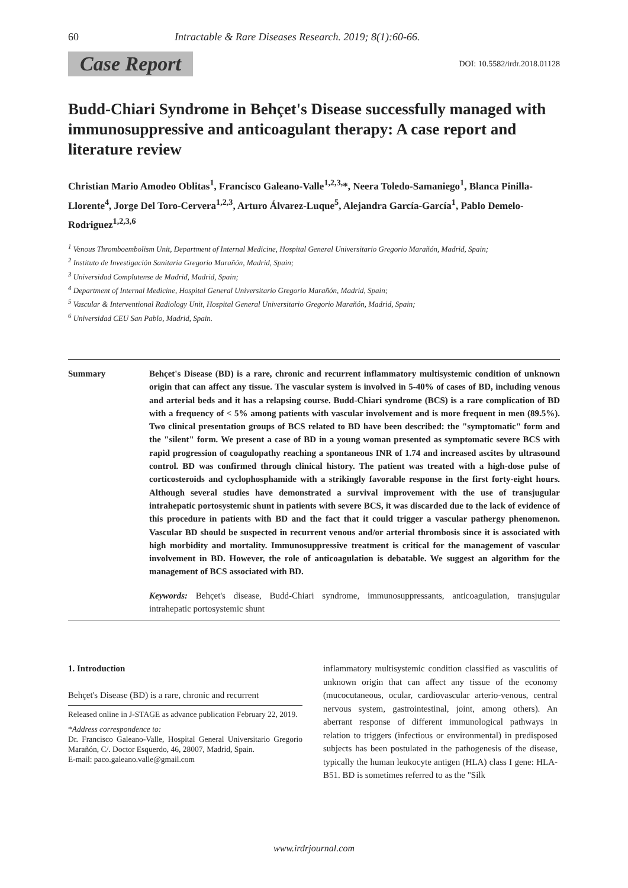60 Intractable & Rare Diseases Research. 2019; 8(1):60-66.
Case Report DOI: 10.5582/irdr.2018.01128
Budd-Chiari Syndrome in Behçet's Disease successfully managed with immunosuppressive and anticoagulant therapy: A case report and literature review
Christian Mario Amodeo Oblitas<sup>1</sup>, Francisco Galeano-Valle<sup>1,2,3,</sup>*, Neera Toledo-Samaniego<sup>1</sup>, Blanca Pinilla-Llorente<sup>4</sup>, Jorge Del Toro-Cervera<sup>1,2,3</sup>, Arturo Álvarez-Luque<sup>5</sup>, Alejandra García-García<sup>1</sup>, Pablo Demelo-Rodriguez<sup>1,2,3,6</sup>
<sup>1</sup> Venous Thromboembolism Unit, Department of Internal Medicine, Hospital General Universitario Gregorio Marañón, Madrid, Spain;
<sup>2</sup> Instituto de Investigación Sanitaria Gregorio Marañón, Madrid, Spain;
<sup>3</sup> Universidad Complutense de Madrid, Madrid, Spain;
<sup>4</sup> Department of Internal Medicine, Hospital General Universitario Gregorio Marañón, Madrid, Spain;
<sup>5</sup> Vascular & Interventional Radiology Unit, Hospital General Universitario Gregorio Marañón, Madrid, Spain;
<sup>6</sup> Universidad CEU San Pablo, Madrid, Spain.
Summary Behçet's Disease (BD) is a rare, chronic and recurrent inflammatory multisystemic condition of unknown origin that can affect any tissue. The vascular system is involved in 5-40% of cases of BD, including venous and arterial beds and it has a relapsing course. Budd-Chiari syndrome (BCS) is a rare complication of BD with a frequency of < 5% among patients with vascular involvement and is more frequent in men (89.5%). Two clinical presentation groups of BCS related to BD have been described: the "symptomatic" form and the "silent" form. We present a case of BD in a young woman presented as symptomatic severe BCS with rapid progression of coagulopathy reaching a spontaneous INR of 1.74 and increased ascites by ultrasound control. BD was confirmed through clinical history. The patient was treated with a high-dose pulse of corticosteroids and cyclophosphamide with a strikingly favorable response in the first forty-eight hours. Although several studies have demonstrated a survival improvement with the use of transjugular intrahepatic portosystemic shunt in patients with severe BCS, it was discarded due to the lack of evidence of this procedure in patients with BD and the fact that it could trigger a vascular pathergy phenomenon. Vascular BD should be suspected in recurrent venous and/or arterial thrombosis since it is associated with high morbidity and mortality. Immunosuppressive treatment is critical for the management of vascular involvement in BD. However, the role of anticoagulation is debatable. We suggest an algorithm for the management of BCS associated with BD.
Keywords: Behçet's disease, Budd-Chiari syndrome, immunosuppressants, anticoagulation, transjugular intrahepatic portosystemic shunt
1. Introduction
Behçet's Disease (BD) is a rare, chronic and recurrent
Released online in J-STAGE as advance publication February 22, 2019.
*Address correspondence to:
Dr. Francisco Galeano-Valle, Hospital General Universitario Gregorio Marañón, C/. Doctor Esquerdo, 46, 28007, Madrid, Spain.
E-mail: paco.galeano.valle@gmail.com
inflammatory multisystemic condition classified as vasculitis of unknown origin that can affect any tissue of the economy (mucocutaneous, ocular, cardiovascular arterio-venous, central nervous system, gastrointestinal, joint, among others). An aberrant response of different immunological pathways in relation to triggers (infectious or environmental) in predisposed subjects has been postulated in the pathogenesis of the disease, typically the human leukocyte antigen (HLA) class I gene: HLA-B51. BD is sometimes referred to as the "Silk
www.irdrjournal.com